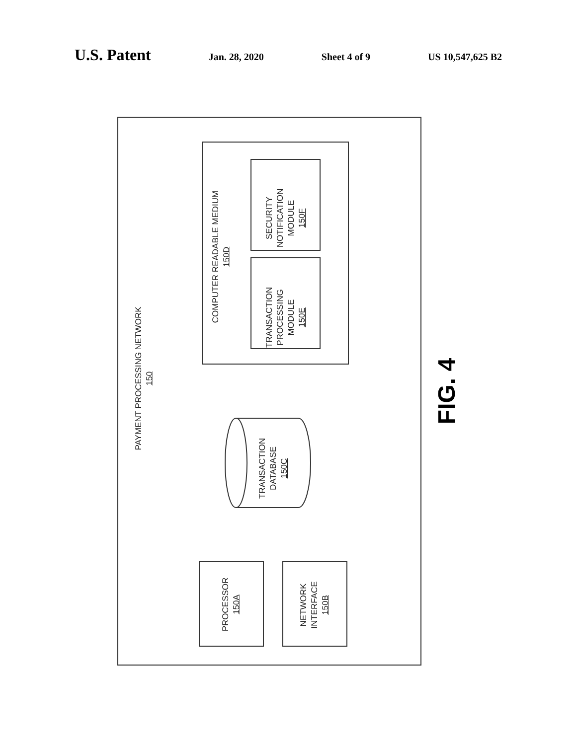U.S. Patent Jan. 28, 2020 Sheet 4 of 9 US 10,547,625 B2
PAYMENT PROCESSING NETWORK
150
COMPUTER READABLE MEDIUM
150D
SECURITY
NOTIFICATION
MODULE
150F
TRANSACTION
PROCESSING
MODULE
150E
TRANSACTION
DATABASE
150C
PROCESSOR
150A
NETWORK
INTERFACE
150B
FIG. 4